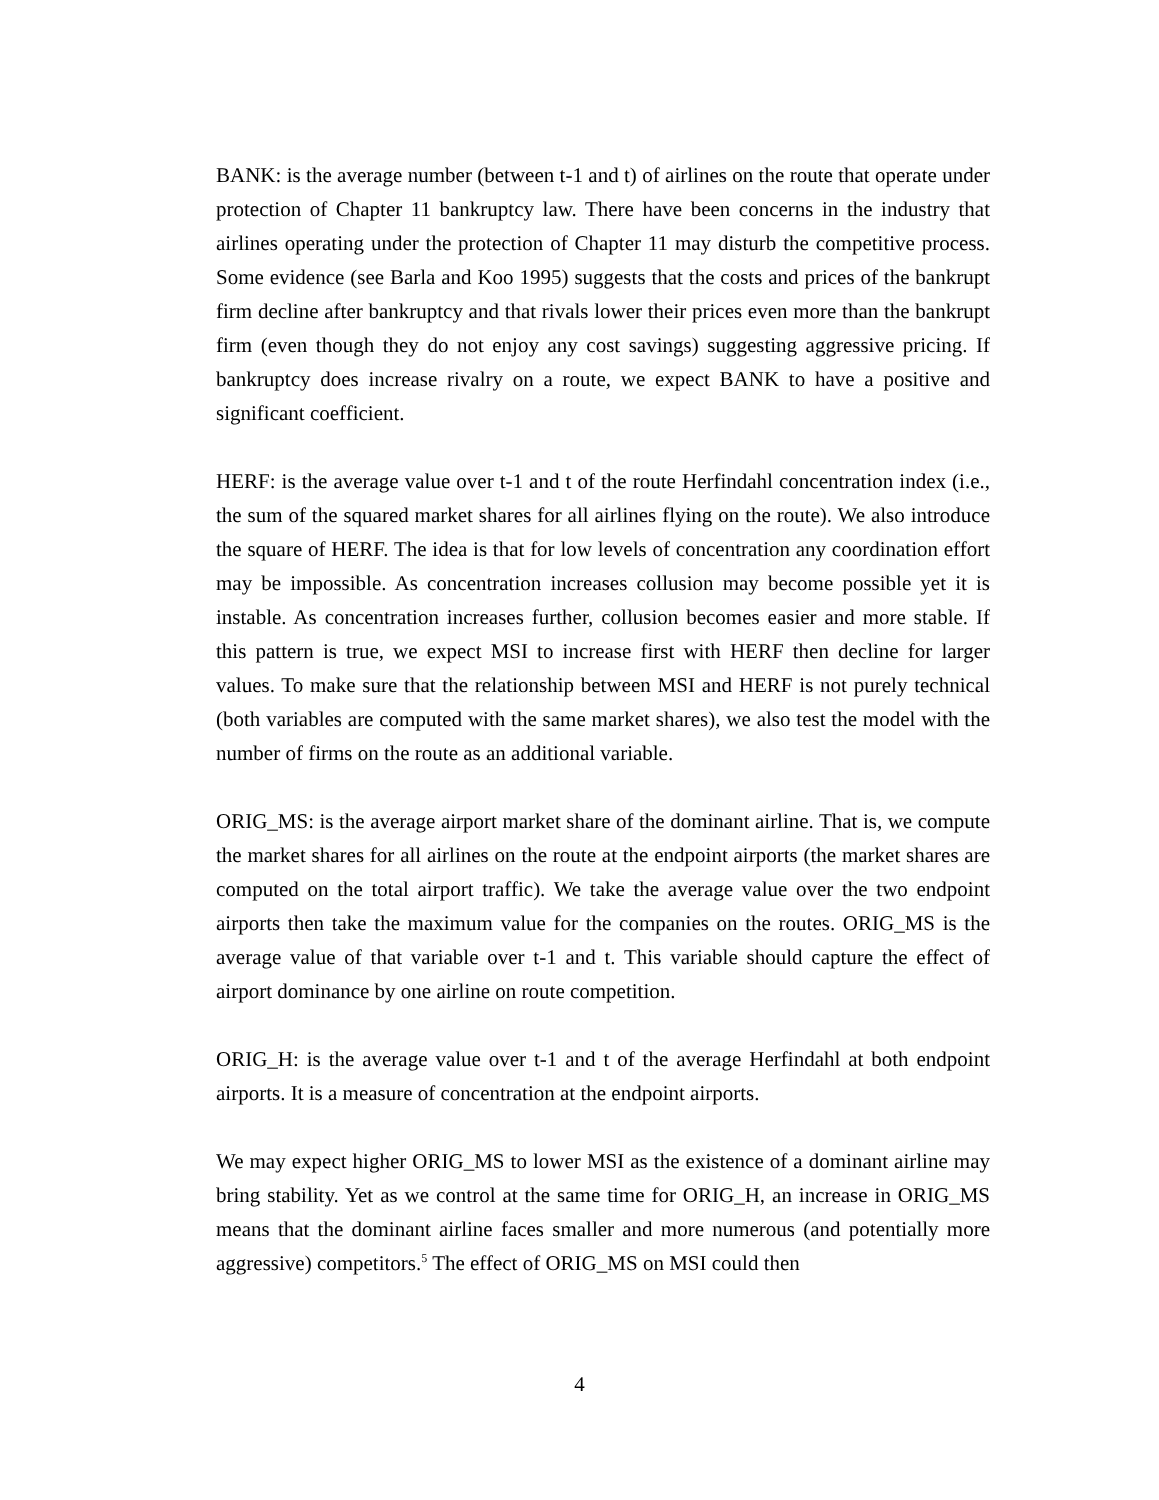BANK: is the average number (between t-1 and t) of airlines on the route that operate under protection of Chapter 11 bankruptcy law. There have been concerns in the industry that airlines operating under the protection of Chapter 11 may disturb the competitive process. Some evidence (see Barla and Koo 1995) suggests that the costs and prices of the bankrupt firm decline after bankruptcy and that rivals lower their prices even more than the bankrupt firm (even though they do not enjoy any cost savings) suggesting aggressive pricing. If bankruptcy does increase rivalry on a route, we expect BANK to have a positive and significant coefficient.
HERF: is the average value over t-1 and t of the route Herfindahl concentration index (i.e., the sum of the squared market shares for all airlines flying on the route). We also introduce the square of HERF. The idea is that for low levels of concentration any coordination effort may be impossible. As concentration increases collusion may become possible yet it is instable. As concentration increases further, collusion becomes easier and more stable. If this pattern is true, we expect MSI to increase first with HERF then decline for larger values. To make sure that the relationship between MSI and HERF is not purely technical (both variables are computed with the same market shares), we also test the model with the number of firms on the route as an additional variable.
ORIG_MS: is the average airport market share of the dominant airline. That is, we compute the market shares for all airlines on the route at the endpoint airports (the market shares are computed on the total airport traffic). We take the average value over the two endpoint airports then take the maximum value for the companies on the routes. ORIG_MS is the average value of that variable over t-1 and t. This variable should capture the effect of airport dominance by one airline on route competition.
ORIG_H: is the average value over t-1 and t of the average Herfindahl at both endpoint airports. It is a measure of concentration at the endpoint airports.
We may expect higher ORIG_MS to lower MSI as the existence of a dominant airline may bring stability. Yet as we control at the same time for ORIG_H, an increase in ORIG_MS means that the dominant airline faces smaller and more numerous (and potentially more aggressive) competitors.<sup>5</sup> The effect of ORIG_MS on MSI could then
4